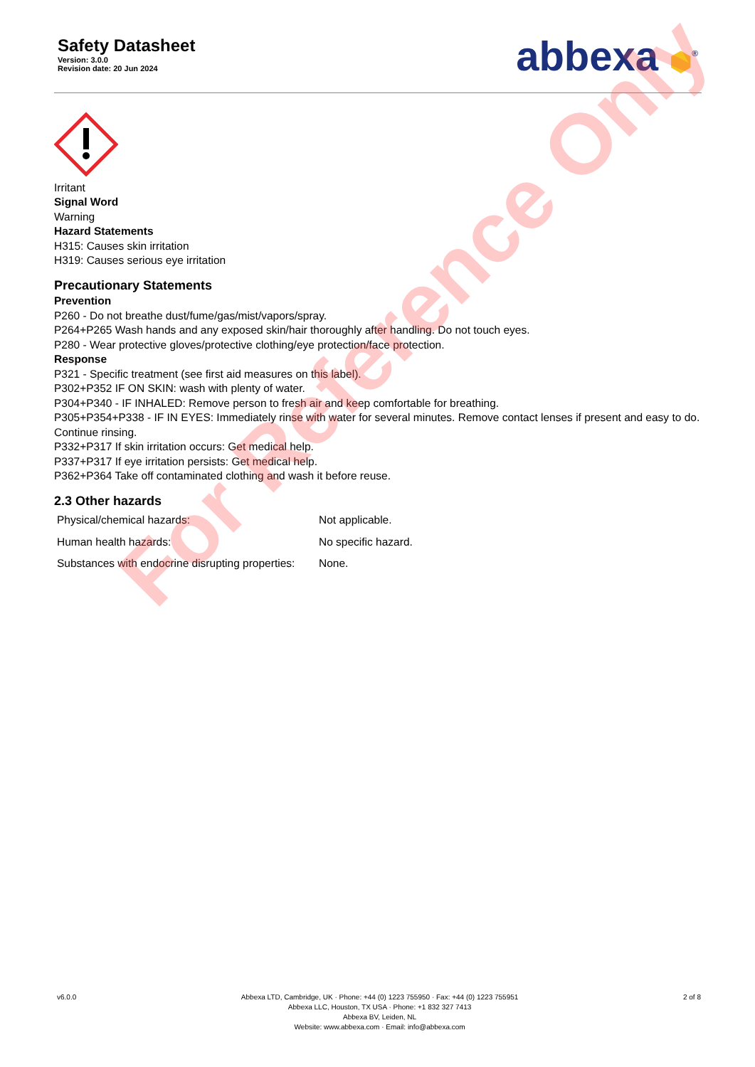Safety Datasheet
Version: 3.0.0
Revision date: 20 Jun 2024
abbexa ⬢<sup>®</sup>
Irritant
Signal Word
Warning
Hazard Statements
H315: Causes skin irritation
H319: Causes serious eye irritation
Precautionary Statements
Prevention
P260 - Do not breathe dust/fume/gas/mist/vapors/spray.
P264+P265 Wash hands and any exposed skin/hair thoroughly after handling. Do not touch eyes.
P280 - Wear protective gloves/protective clothing/eye protection/face protection.
Response
P321 - Specific treatment (see first aid measures on this label).
P302+P352 IF ON SKIN: wash with plenty of water.
P304+P340 - IF INHALED: Remove person to fresh air and keep comfortable for breathing.
P305+P354+P338 - IF IN EYES: Immediately rinse with water for several minutes. Remove contact lenses if present and easy to do. Continue rinsing.
P332+P317 If skin irritation occurs: Get medical help.
P337+P317 If eye irritation persists: Get medical help.
P362+P364 Take off contaminated clothing and wash it before reuse.
2.3 Other hazards
| Physical/chemical hazards: | Not applicable. |
| Human health hazards: | No specific hazard. |
| Substances with endocrine disrupting properties: | None. |
For Reference Only
v6.0.0 Abbexa LTD, Cambridge, UK · Phone: +44 (0) 1223 755950 · Fax: +44 (0) 1223 755951
Abbexa LLC, Houston, TX USA · Phone: +1 832 327 7413
Abbexa BV, Leiden, NL
Website: www.abbexa.com · Email: info@abbexa.com
2 of 8